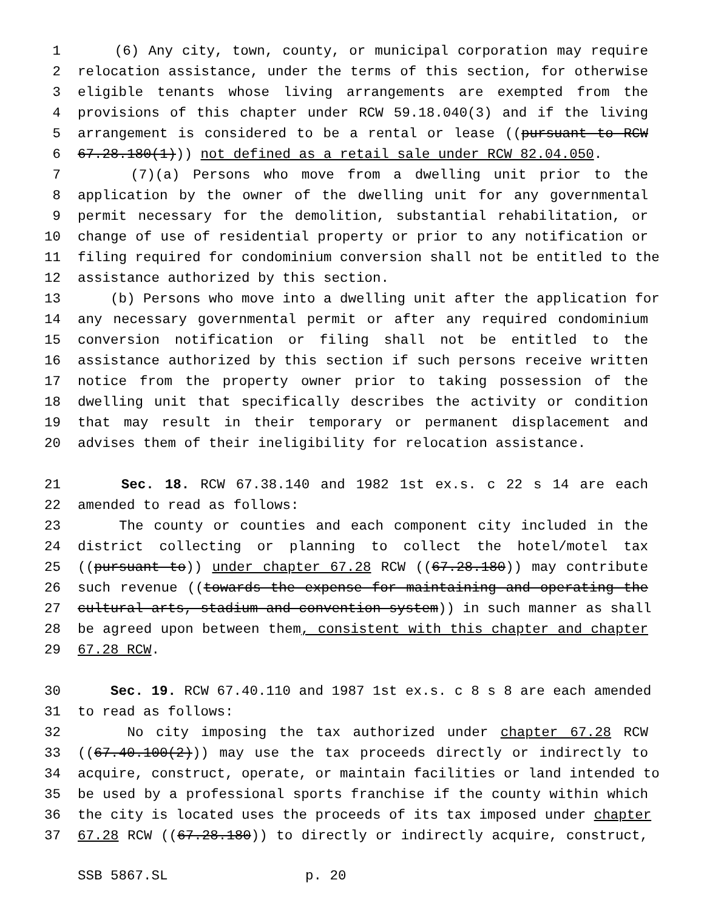1 (6) Any city, town, county, or municipal corporation may require
2 relocation assistance, under the terms of this section, for otherwise
3 eligible tenants whose living arrangements are exempted from the
4 provisions of this chapter under RCW 59.18.040(3) and if the living
5 arrangement is considered to be a rental or lease ((pursuant to RCW
6 67.28.180(1))) not defined as a retail sale under RCW 82.04.050.
7 (7)(a) Persons who move from a dwelling unit prior to the
8 application by the owner of the dwelling unit for any governmental
9 permit necessary for the demolition, substantial rehabilitation, or
10 change of use of residential property or prior to any notification or
11 filing required for condominium conversion shall not be entitled to the
12 assistance authorized by this section.
13 (b) Persons who move into a dwelling unit after the application for
14 any necessary governmental permit or after any required condominium
15 conversion notification or filing shall not be entitled to the
16 assistance authorized by this section if such persons receive written
17 notice from the property owner prior to taking possession of the
18 dwelling unit that specifically describes the activity or condition
19 that may result in their temporary or permanent displacement and
20 advises them of their ineligibility for relocation assistance.
21 Sec. 18. RCW 67.38.140 and 1982 1st ex.s. c 22 s 14 are each
22 amended to read as follows:
23 The county or counties and each component city included in the
24 district collecting or planning to collect the hotel/motel tax
25 ((pursuant to)) under chapter 67.28 RCW ((67.28.180)) may contribute
26 such revenue ((towards the expense for maintaining and operating the
27 cultural arts, stadium and convention system)) in such manner as shall
28 be agreed upon between them, consistent with this chapter and chapter
29 67.28 RCW.
30 Sec. 19. RCW 67.40.110 and 1987 1st ex.s. c 8 s 8 are each amended
31 to read as follows:
32 No city imposing the tax authorized under chapter 67.28 RCW
33 ((67.40.100(2))) may use the tax proceeds directly or indirectly to
34 acquire, construct, operate, or maintain facilities or land intended to
35 be used by a professional sports franchise if the county within which
36 the city is located uses the proceeds of its tax imposed under chapter
37 67.28 RCW ((67.28.180)) to directly or indirectly acquire, construct,
SSB 5867.SL p. 20